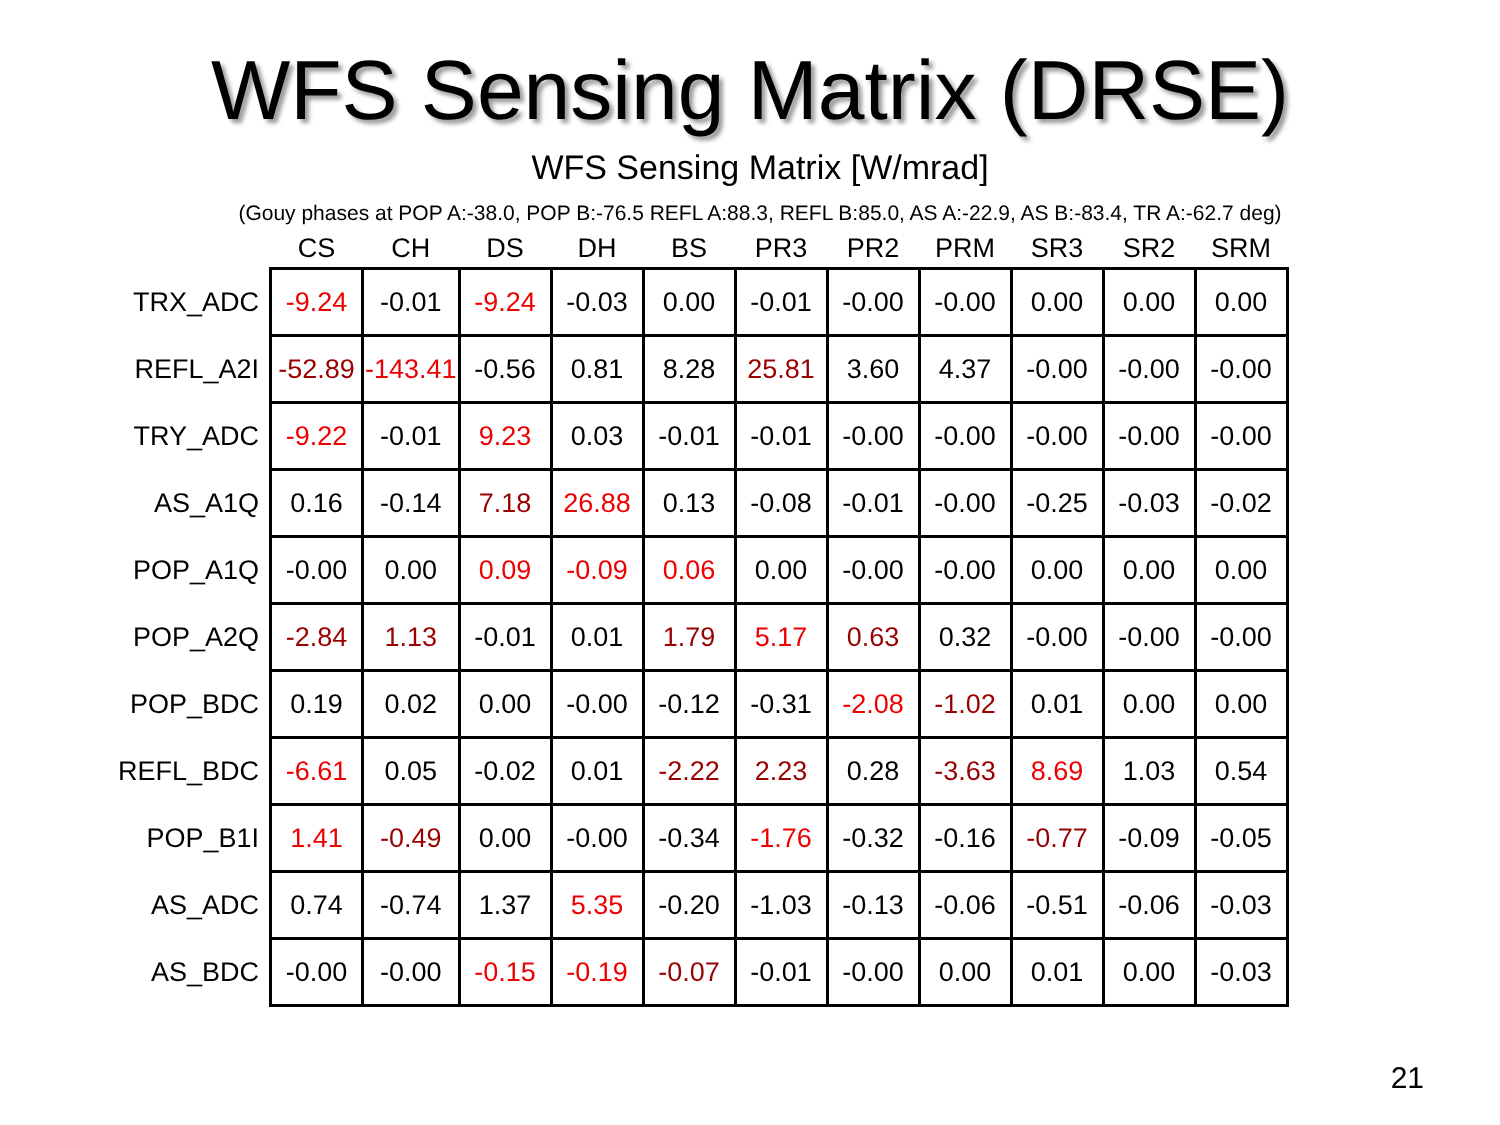WFS Sensing Matrix (DRSE)
WFS Sensing Matrix [W/mrad]
(Gouy phases at POP A:-38.0, POP B:-76.5 REFL A:88.3, REFL B:85.0, AS A:-22.9, AS B:-83.4, TR A:-62.7 deg)
| | CS | CH | DS | DH | BS | PR3 | PR2 | PRM | SR3 | SR2 | SRM |
| --- | --- | --- | --- | --- | --- | --- | --- | --- | --- | --- | --- |
| TRX_ADC | -9.24 | -0.01 | -9.24 | -0.03 | 0.00 | -0.01 | -0.00 | -0.00 | 0.00 | 0.00 | 0.00 |
| REFL_A2I | -52.89 | -143.41 | -0.56 | 0.81 | 8.28 | 25.81 | 3.60 | 4.37 | -0.00 | -0.00 | -0.00 |
| TRY_ADC | -9.22 | -0.01 | 9.23 | 0.03 | -0.01 | -0.01 | -0.00 | -0.00 | -0.00 | -0.00 | -0.00 |
| AS_A1Q | 0.16 | -0.14 | 7.18 | 26.88 | 0.13 | -0.08 | -0.01 | -0.00 | -0.25 | -0.03 | -0.02 |
| POP_A1Q | -0.00 | 0.00 | 0.09 | -0.09 | 0.06 | 0.00 | -0.00 | -0.00 | 0.00 | 0.00 | 0.00 |
| POP_A2Q | -2.84 | 1.13 | -0.01 | 0.01 | 1.79 | 5.17 | 0.63 | 0.32 | -0.00 | -0.00 | -0.00 |
| POP_BDC | 0.19 | 0.02 | 0.00 | -0.00 | -0.12 | -0.31 | -2.08 | -1.02 | 0.01 | 0.00 | 0.00 |
| REFL_BDC | -6.61 | 0.05 | -0.02 | 0.01 | -2.22 | 2.23 | 0.28 | -3.63 | 8.69 | 1.03 | 0.54 |
| POP_B1I | 1.41 | -0.49 | 0.00 | -0.00 | -0.34 | -1.76 | -0.32 | -0.16 | -0.77 | -0.09 | -0.05 |
| AS_ADC | 0.74 | -0.74 | 1.37 | 5.35 | -0.20 | -1.03 | -0.13 | -0.06 | -0.51 | -0.06 | -0.03 |
| AS_BDC | -0.00 | -0.00 | -0.15 | -0.19 | -0.07 | -0.01 | -0.00 | 0.00 | 0.01 | 0.00 | -0.03 |
21